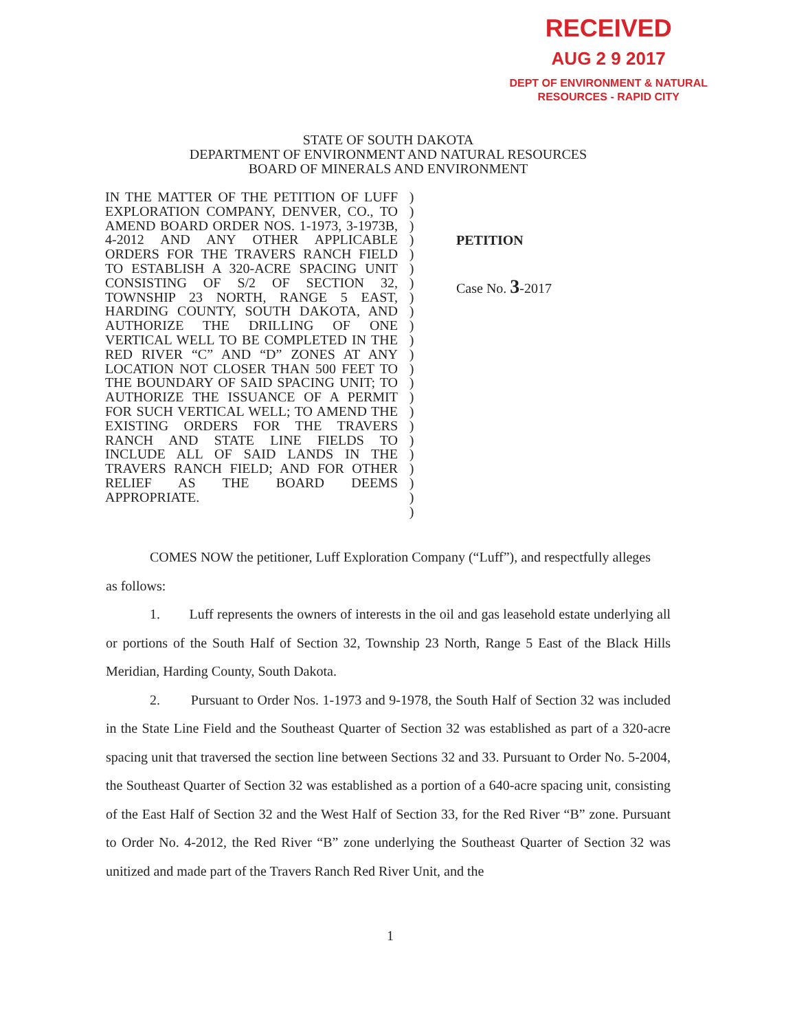RECEIVED
AUG 2 9 2017
DEPT OF ENVIRONMENT & NATURAL
RESOURCES - RAPID CITY
STATE OF SOUTH DAKOTA
DEPARTMENT OF ENVIRONMENT AND NATURAL RESOURCES
BOARD OF MINERALS AND ENVIRONMENT
IN THE MATTER OF THE PETITION OF LUFF EXPLORATION COMPANY, DENVER, CO., TO AMEND BOARD ORDER NOS. 1-1973, 3-1973B, 4-2012 AND ANY OTHER APPLICABLE ORDERS FOR THE TRAVERS RANCH FIELD TO ESTABLISH A 320-ACRE SPACING UNIT CONSISTING OF S/2 OF SECTION 32, TOWNSHIP 23 NORTH, RANGE 5 EAST, HARDING COUNTY, SOUTH DAKOTA, AND AUTHORIZE THE DRILLING OF ONE VERTICAL WELL TO BE COMPLETED IN THE RED RIVER “C” AND “D” ZONES AT ANY LOCATION NOT CLOSER THAN 500 FEET TO THE BOUNDARY OF SAID SPACING UNIT; TO AUTHORIZE THE ISSUANCE OF A PERMIT FOR SUCH VERTICAL WELL; TO AMEND THE EXISTING ORDERS FOR THE TRAVERS RANCH AND STATE LINE FIELDS TO INCLUDE ALL OF SAID LANDS IN THE TRAVERS RANCH FIELD; AND FOR OTHER RELIEF AS THE BOARD DEEMS APPROPRIATE.
)
)
)
)
)
)
)
)
)
)
)
)
)
)
)
)
)
)
)
)
)
)
)
PETITION
Case No. 3-2017
COMES NOW the petitioner, Luff Exploration Company (“Luff”), and respectfully alleges
as follows:
1. Luff represents the owners of interests in the oil and gas leasehold estate underlying all or portions of the South Half of Section 32, Township 23 North, Range 5 East of the Black Hills Meridian, Harding County, South Dakota.
2. Pursuant to Order Nos. 1-1973 and 9-1978, the South Half of Section 32 was included in the State Line Field and the Southeast Quarter of Section 32 was established as part of a 320-acre spacing unit that traversed the section line between Sections 32 and 33. Pursuant to Order No. 5-2004, the Southeast Quarter of Section 32 was established as a portion of a 640-acre spacing unit, consisting of the East Half of Section 32 and the West Half of Section 33, for the Red River “B” zone. Pursuant to Order No. 4-2012, the Red River “B” zone underlying the Southeast Quarter of Section 32 was unitized and made part of the Travers Ranch Red River Unit, and the
1